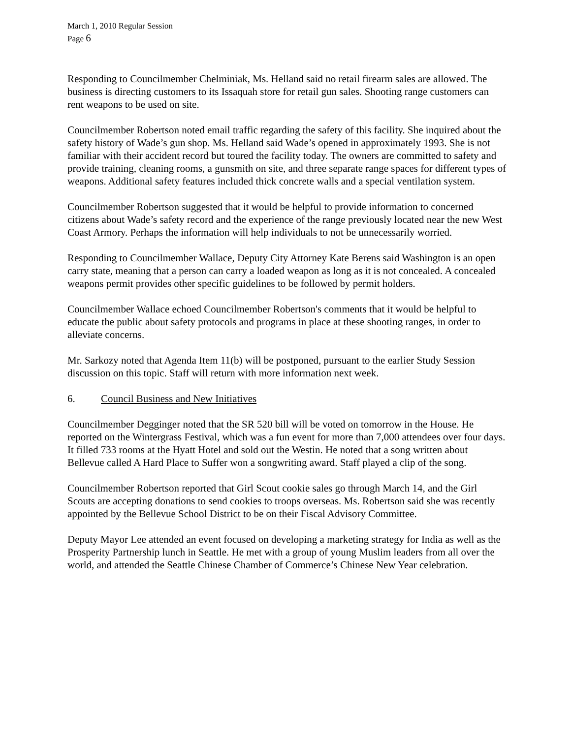March 1, 2010 Regular Session
Page 6
Responding to Councilmember Chelminiak, Ms. Helland said no retail firearm sales are allowed. The business is directing customers to its Issaquah store for retail gun sales. Shooting range customers can rent weapons to be used on site.
Councilmember Robertson noted email traffic regarding the safety of this facility. She inquired about the safety history of Wade’s gun shop. Ms. Helland said Wade’s opened in approximately 1993. She is not familiar with their accident record but toured the facility today. The owners are committed to safety and provide training, cleaning rooms, a gunsmith on site, and three separate range spaces for different types of weapons. Additional safety features included thick concrete walls and a special ventilation system.
Councilmember Robertson suggested that it would be helpful to provide information to concerned citizens about Wade’s safety record and the experience of the range previously located near the new West Coast Armory. Perhaps the information will help individuals to not be unnecessarily worried.
Responding to Councilmember Wallace, Deputy City Attorney Kate Berens said Washington is an open carry state, meaning that a person can carry a loaded weapon as long as it is not concealed. A concealed weapons permit provides other specific guidelines to be followed by permit holders.
Councilmember Wallace echoed Councilmember Robertson's comments that it would be helpful to educate the public about safety protocols and programs in place at these shooting ranges, in order to alleviate concerns.
Mr. Sarkozy noted that Agenda Item 11(b) will be postponed, pursuant to the earlier Study Session discussion on this topic. Staff will return with more information next week.
6. Council Business and New Initiatives
Councilmember Degginger noted that the SR 520 bill will be voted on tomorrow in the House. He reported on the Wintergrass Festival, which was a fun event for more than 7,000 attendees over four days. It filled 733 rooms at the Hyatt Hotel and sold out the Westin. He noted that a song written about Bellevue called A Hard Place to Suffer won a songwriting award. Staff played a clip of the song.
Councilmember Robertson reported that Girl Scout cookie sales go through March 14, and the Girl Scouts are accepting donations to send cookies to troops overseas. Ms. Robertson said she was recently appointed by the Bellevue School District to be on their Fiscal Advisory Committee.
Deputy Mayor Lee attended an event focused on developing a marketing strategy for India as well as the Prosperity Partnership lunch in Seattle. He met with a group of young Muslim leaders from all over the world, and attended the Seattle Chinese Chamber of Commerce’s Chinese New Year celebration.